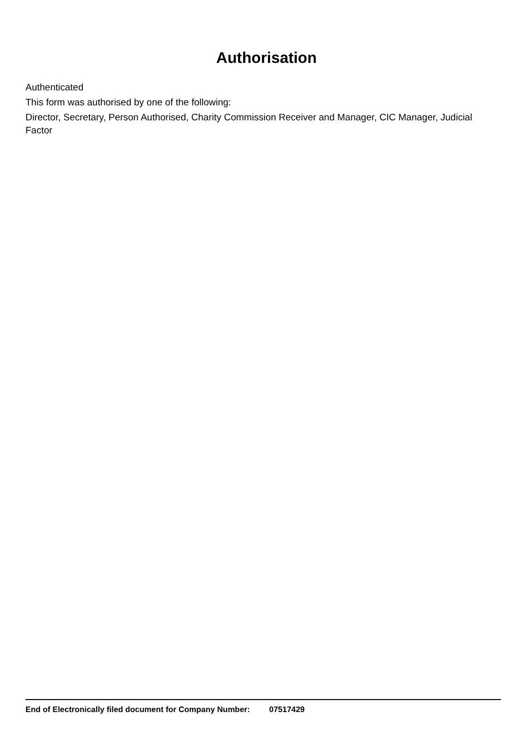Authorisation
Authenticated
This form was authorised by one of the following:
Director, Secretary, Person Authorised, Charity Commission Receiver and Manager, CIC Manager, Judicial Factor
End of Electronically filed document for Company Number: 07517429